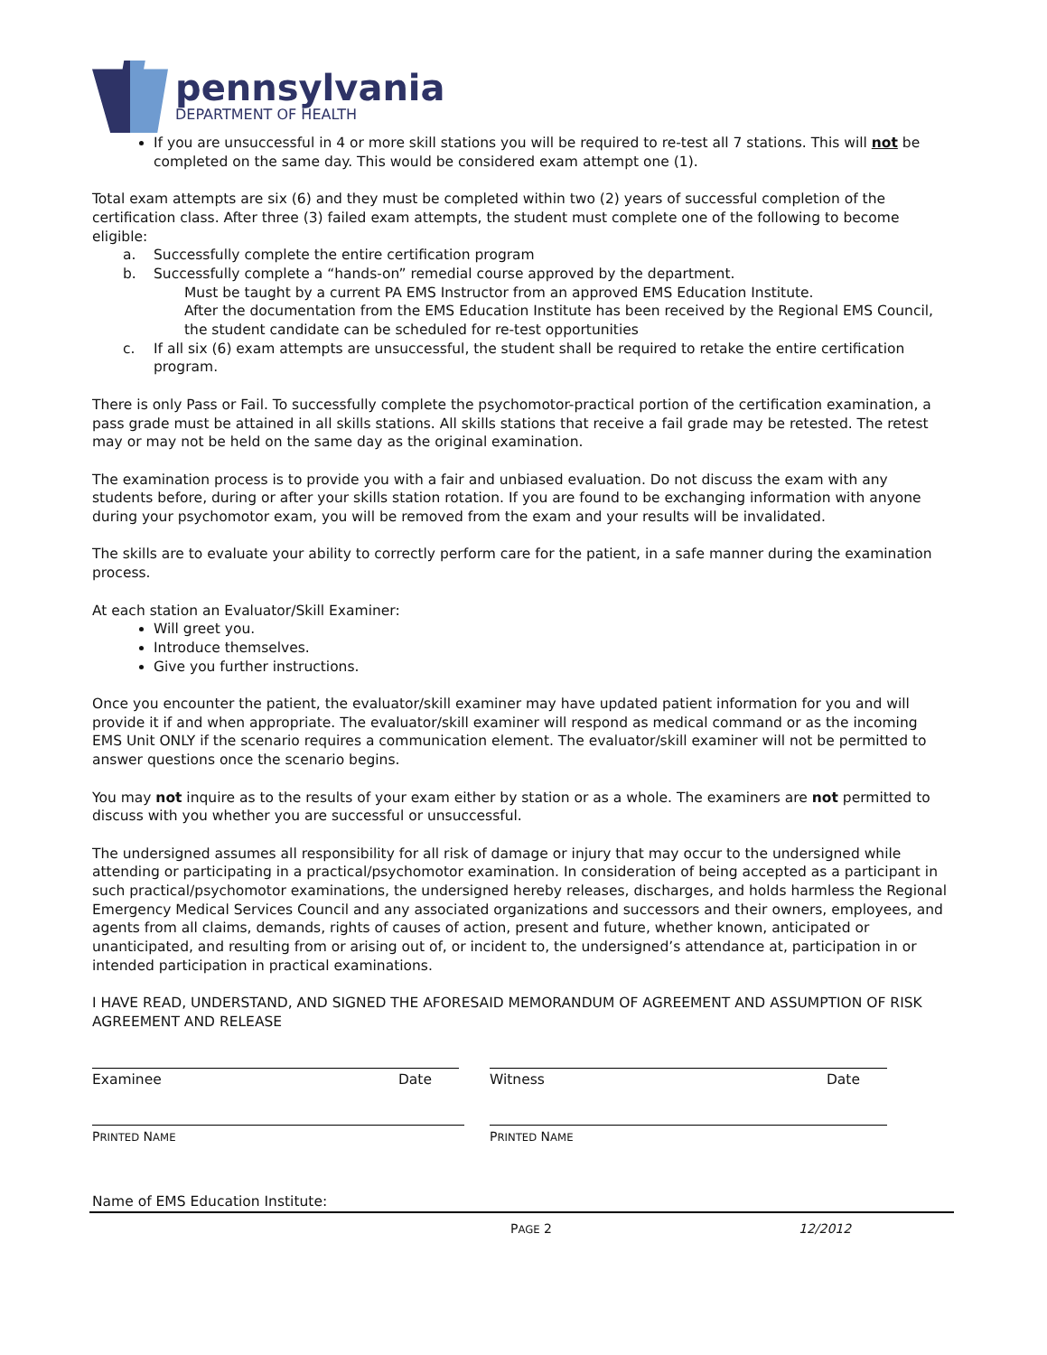pennsylvania
DEPARTMENT OF HEALTH
If you are unsuccessful in 4 or more skill stations you will be required to re-test all 7 stations. This will not be completed on the same day. This would be considered exam attempt one (1).
Total exam attempts are six (6) and they must be completed within two (2) years of successful completion of the certification class. After three (3) failed exam attempts, the student must complete one of the following to become eligible:
a. Successfully complete the entire certification program
b. Successfully complete a “hands-on” remedial course approved by the department.
Must be taught by a current PA EMS Instructor from an approved EMS Education Institute.
After the documentation from the EMS Education Institute has been received by the Regional EMS Council, the student candidate can be scheduled for re-test opportunities
c. If all six (6) exam attempts are unsuccessful, the student shall be required to retake the entire certification program.
There is only Pass or Fail. To successfully complete the psychomotor-practical portion of the certification examination, a pass grade must be attained in all skills stations. All skills stations that receive a fail grade may be retested. The retest may or may not be held on the same day as the original examination.
The examination process is to provide you with a fair and unbiased evaluation. Do not discuss the exam with any students before, during or after your skills station rotation. If you are found to be exchanging information with anyone during your psychomotor exam, you will be removed from the exam and your results will be invalidated.
The skills are to evaluate your ability to correctly perform care for the patient, in a safe manner during the examination process.
At each station an Evaluator/Skill Examiner:
Will greet you.
Introduce themselves.
Give you further instructions.
Once you encounter the patient, the evaluator/skill examiner may have updated patient information for you and will provide it if and when appropriate. The evaluator/skill examiner will respond as medical command or as the incoming EMS Unit ONLY if the scenario requires a communication element. The evaluator/skill examiner will not be permitted to answer questions once the scenario begins.
You may not inquire as to the results of your exam either by station or as a whole. The examiners are not permitted to discuss with you whether you are successful or unsuccessful.
The undersigned assumes all responsibility for all risk of damage or injury that may occur to the undersigned while attending or participating in a practical/psychomotor examination. In consideration of being accepted as a participant in such practical/psychomotor examinations, the undersigned hereby releases, discharges, and holds harmless the Regional Emergency Medical Services Council and any associated organizations and successors and their owners, employees, and agents from all claims, demands, rights of causes of action, present and future, whether known, anticipated or unanticipated, and resulting from or arising out of, or incident to, the undersigned’s attendance at, participation in or intended participation in practical examinations.
I HAVE READ, UNDERSTAND, AND SIGNED THE AFORESAID MEMORANDUM OF AGREEMENT AND ASSUMPTION OF RISK AGREEMENT AND RELEASE
Examinee Date Witness Date
PRINTED NAME
PRINTED NAME
Name of EMS Education Institute:
PAGE 2 12/2012